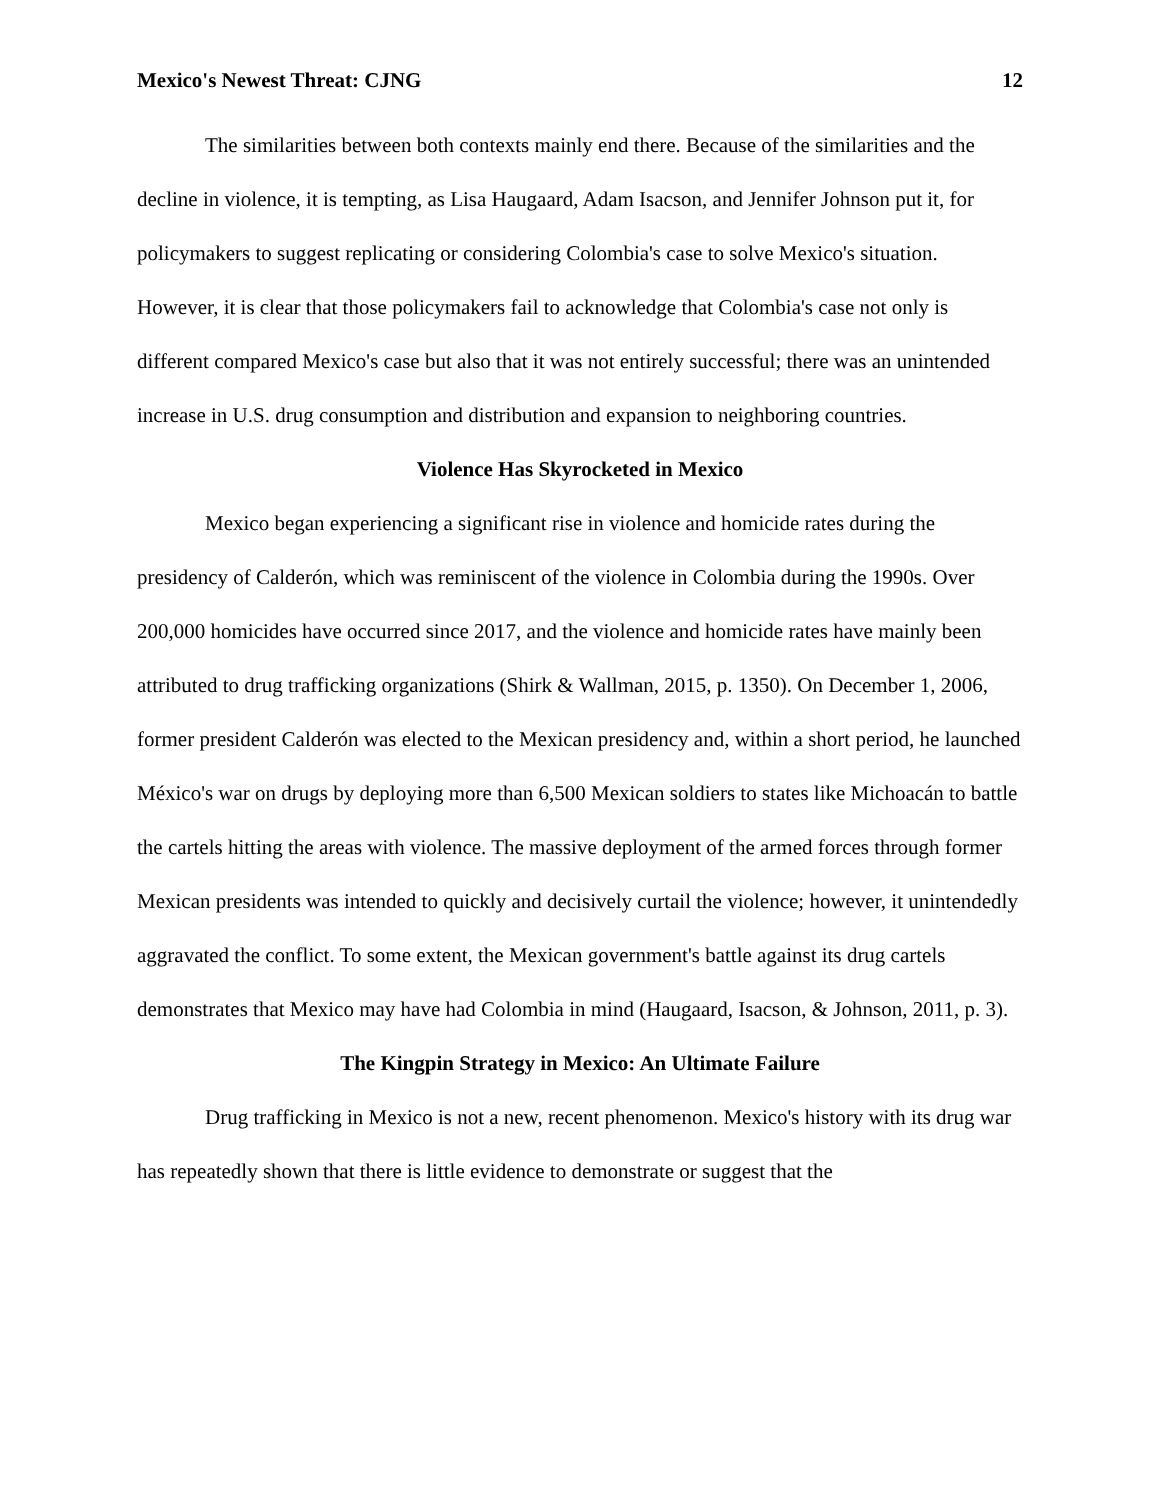Mexico's Newest Threat: CJNG 12
The similarities between both contexts mainly end there. Because of the similarities and the decline in violence, it is tempting, as Lisa Haugaard, Adam Isacson, and Jennifer Johnson put it, for policymakers to suggest replicating or considering Colombia's case to solve Mexico's situation. However, it is clear that those policymakers fail to acknowledge that Colombia's case not only is different compared Mexico's case but also that it was not entirely successful; there was an unintended increase in U.S. drug consumption and distribution and expansion to neighboring countries.
Violence Has Skyrocketed in Mexico
Mexico began experiencing a significant rise in violence and homicide rates during the presidency of Calderón, which was reminiscent of the violence in Colombia during the 1990s. Over 200,000 homicides have occurred since 2017, and the violence and homicide rates have mainly been attributed to drug trafficking organizations (Shirk & Wallman, 2015, p. 1350). On December 1, 2006, former president Calderón was elected to the Mexican presidency and, within a short period, he launched México's war on drugs by deploying more than 6,500 Mexican soldiers to states like Michoacán to battle the cartels hitting the areas with violence. The massive deployment of the armed forces through former Mexican presidents was intended to quickly and decisively curtail the violence; however, it unintendedly aggravated the conflict. To some extent, the Mexican government's battle against its drug cartels demonstrates that Mexico may have had Colombia in mind (Haugaard, Isacson, & Johnson, 2011, p. 3).
The Kingpin Strategy in Mexico: An Ultimate Failure
Drug trafficking in Mexico is not a new, recent phenomenon. Mexico's history with its drug war has repeatedly shown that there is little evidence to demonstrate or suggest that the